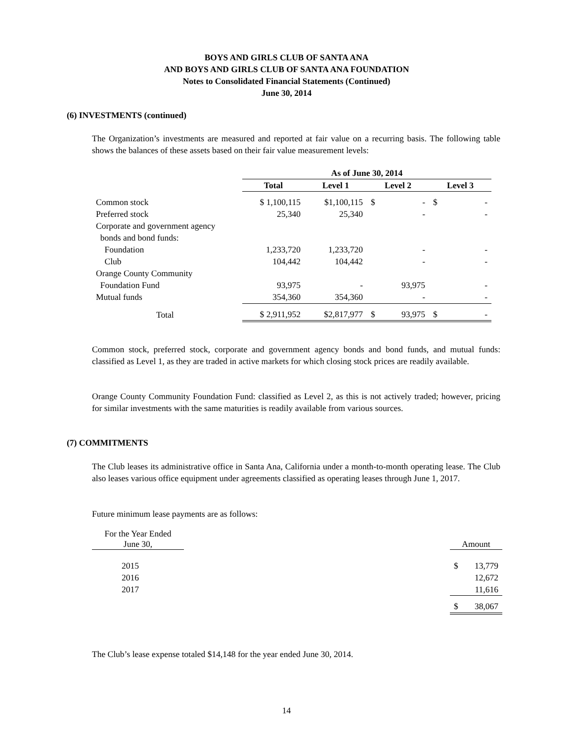BOYS AND GIRLS CLUB OF SANTA ANA
AND BOYS AND GIRLS CLUB OF SANTA ANA FOUNDATION
Notes to Consolidated Financial Statements (Continued)
June 30, 2014
(6) INVESTMENTS (continued)
The Organization’s investments are measured and reported at fair value on a recurring basis. The following table shows the balances of these assets based on their fair value measurement levels:
| | As of June 30, 2014 | | | |
| --- | --- | --- | --- | --- |
| | Total | Level 1 | Level 2 | Level 3 |
| Common stock | $ 1,100,115 | $1,100,115 | $ - | $ - |
| Preferred stock | 25,340 | 25,340 | - | - |
| Corporate and government agency | | | | |
| bonds and bond funds: | | | | |
| Foundation | 1,233,720 | 1,233,720 | - | - |
| Club | 104,442 | 104,442 | - | - |
| Orange County Community | | | | |
| Foundation Fund | 93,975 | - | 93,975 | - |
| Mutual funds | 354,360 | 354,360 | - | - |
| Total | $ 2,911,952 | $2,817,977 | $ 93,975 | $ - |
Common stock, preferred stock, corporate and government agency bonds and bond funds, and mutual funds: classified as Level 1, as they are traded in active markets for which closing stock prices are readily available.
Orange County Community Foundation Fund: classified as Level 2, as this is not actively traded; however, pricing for similar investments with the same maturities is readily available from various sources.
(7) COMMITMENTS
The Club leases its administrative office in Santa Ana, California under a month-to-month operating lease. The Club also leases various office equipment under agreements classified as operating leases through June 1, 2017.
Future minimum lease payments are as follows:
| For the Year Ended June 30, | | Amount |
| 2015 | | $ 13,779 |
| 2016 | | 12,672 |
| 2017 | | 11,616 |
| | | $ 38,067 |
The Club’s lease expense totaled $14,148 for the year ended June 30, 2014.
14